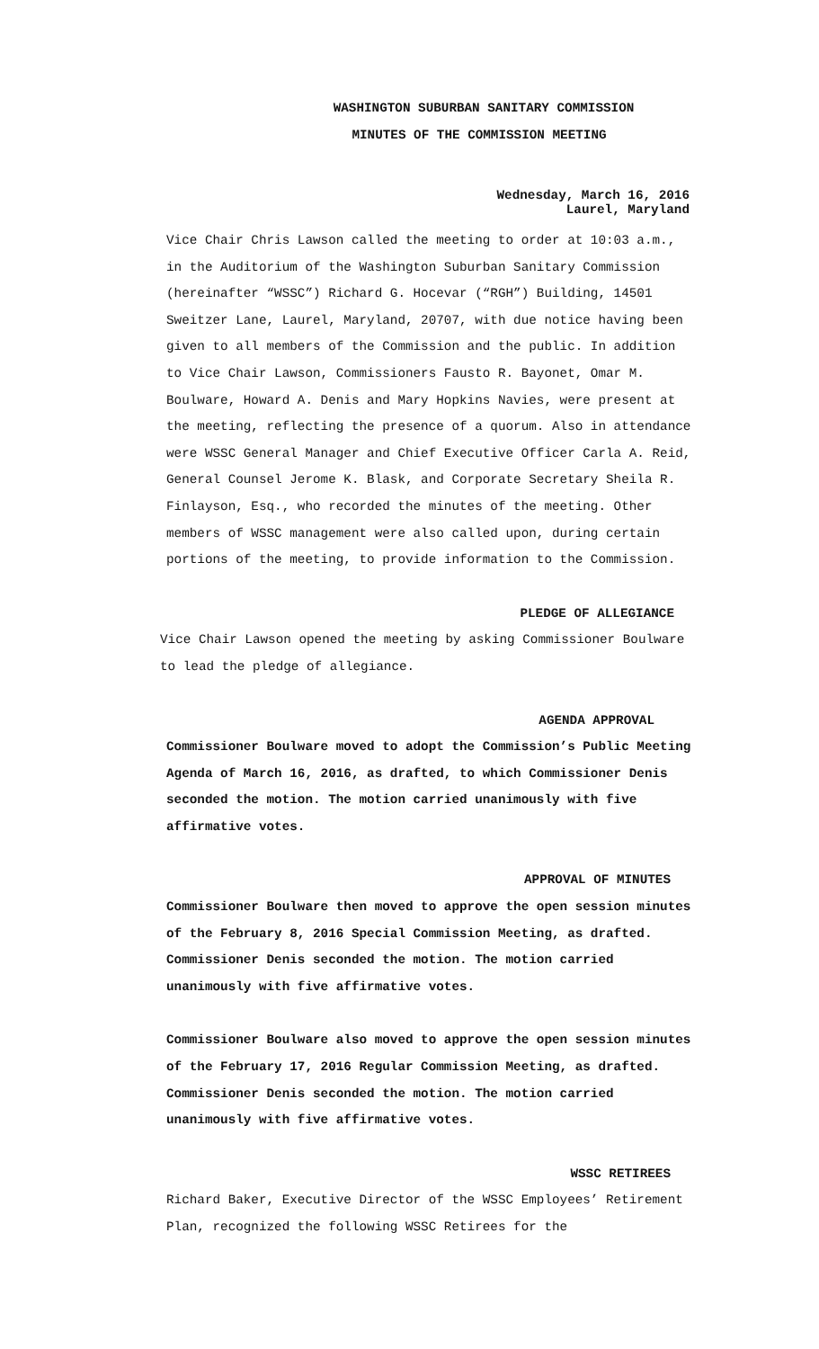WASHINGTON SUBURBAN SANITARY COMMISSION
MINUTES OF THE COMMISSION MEETING
Wednesday, March 16, 2016
Laurel, Maryland
Vice Chair Chris Lawson called the meeting to order at 10:03 a.m., in the Auditorium of the Washington Suburban Sanitary Commission (hereinafter “WSSC”) Richard G. Hocevar (“RGH”) Building, 14501 Sweitzer Lane, Laurel, Maryland, 20707, with due notice having been given to all members of the Commission and the public. In addition to Vice Chair Lawson, Commissioners Fausto R. Bayonet, Omar M. Boulware, Howard A. Denis and Mary Hopkins Navies, were present at the meeting, reflecting the presence of a quorum. Also in attendance were WSSC General Manager and Chief Executive Officer Carla A. Reid, General Counsel Jerome K. Blask, and Corporate Secretary Sheila R. Finlayson, Esq., who recorded the minutes of the meeting. Other members of WSSC management were also called upon, during certain portions of the meeting, to provide information to the Commission.
PLEDGE OF ALLEGIANCE
Vice Chair Lawson opened the meeting by asking Commissioner Boulware to lead the pledge of allegiance.
AGENDA APPROVAL
Commissioner Boulware moved to adopt the Commission’s Public Meeting Agenda of March 16, 2016, as drafted, to which Commissioner Denis seconded the motion. The motion carried unanimously with five affirmative votes.
APPROVAL OF MINUTES
Commissioner Boulware then moved to approve the open session minutes of the February 8, 2016 Special Commission Meeting, as drafted. Commissioner Denis seconded the motion. The motion carried unanimously with five affirmative votes.
Commissioner Boulware also moved to approve the open session minutes of the February 17, 2016 Regular Commission Meeting, as drafted. Commissioner Denis seconded the motion. The motion carried unanimously with five affirmative votes.
WSSC RETIREES
Richard Baker, Executive Director of the WSSC Employees’ Retirement Plan, recognized the following WSSC Retirees for the